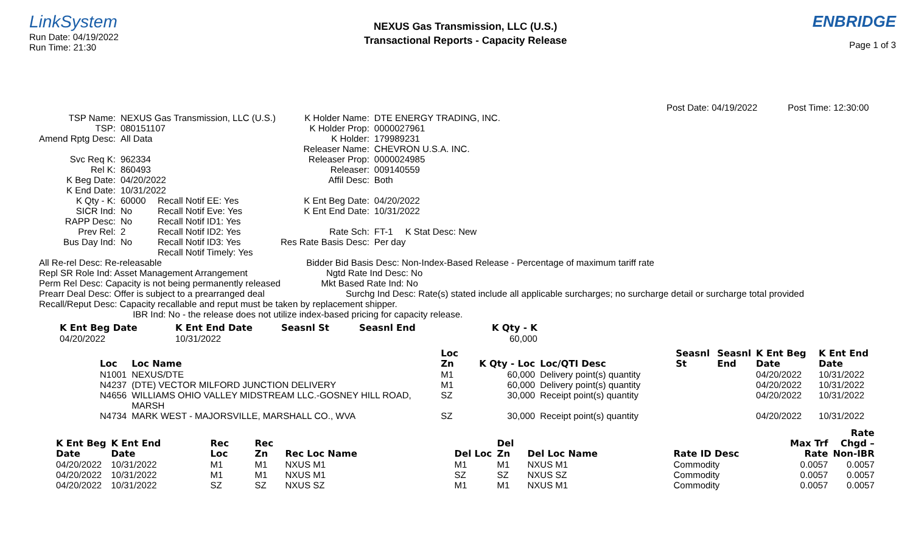LinkSystem
Run Date: 04/19/2022
Run Time: 21:30
NEXUS Gas Transmission, LLC (U.S.)
Transactional Reports - Capacity Release
ENBRIDGE
Page 1 of 3
Post Date: 04/19/2022 Post Time: 12:30:00
| TSP Name: | NEXUS Gas Transmission, LLC (U.S.) | | K Holder Name: | DTE ENERGY TRADING, INC. | |
| TSP: | 080151107 | | K Holder Prop: | 0000027961 | |
| Amend Rptg Desc: | All Data | | K Holder: | 179989231 | |
| | | | Releaser Name: | CHEVRON U.S.A. INC. | |
| Svc Req K: | 962334 | | Releaser Prop: | 0000024985 | |
| Rel K: | 860493 | | Releaser: | 009140559 | |
| K Beg Date: | 04/20/2022 | | Affil Desc: | Both | |
| K End Date: | 10/31/2022 | | | | |
| K Qty - K: | 60000 | Recall Notif EE: Yes | K Ent Beg Date: | 04/20/2022 | |
| SICR Ind: | No | Recall Notif Eve: Yes | K Ent End Date: | 10/31/2022 | |
| RAPP Desc: | No | Recall Notif ID1: Yes | | | |
| Prev Rel: | 2 | Recall Notif ID2: Yes | Rate Sch: | FT-1 | K Stat Desc: New |
| Bus Day Ind: | No | Recall Notif ID3: Yes | Res Rate Basis Desc: | Per day | |
| | | Recall Notif Timely: Yes | | | |
All Re-rel Desc: Re-releasable Bidder Bid Basis Desc: Non-Index-Based Release - Percentage of maximum tariff rate
Repl SR Role Ind: Asset Management Arrangement Ngtd Rate Ind Desc: No
Perm Rel Desc: Capacity is not being permanently released Mkt Based Rate Ind: No
Prearr Deal Desc: Offer is subject to a prearranged deal Surchg Ind Desc: Rate(s) stated include all applicable surcharges; no surcharge detail or surcharge total provided
Recall/Reput Desc: Capacity recallable and reput must be taken by replacement shipper.
IBR Ind: No - the release does not utilize index-based pricing for capacity release.
| K Ent Beg Date | K Ent End Date | Seasnl St | Seasnl End | K Qty - K |
| --- | --- | --- | --- | --- |
| 04/20/2022 | 10/31/2022 | | | 60,000 |
| | | Loc | | | Seasnl | Seasnl | K Ent Beg | K Ent End |
| --- | --- | --- | --- | --- | --- | --- | --- | --- |
| Loc | Loc Name | Zn | K Qty - Loc | Loc/QTI Desc | St | End | Date | Date |
| N1001 | NEXUS/DTE | M1 | 60,000 | Delivery point(s) quantity | | | 04/20/2022 | 10/31/2022 |
| N4237 | (DTE) VECTOR MILFORD JUNCTION DELIVERY | M1 | 60,000 | Delivery point(s) quantity | | | 04/20/2022 | 10/31/2022 |
| N4656 | WILLIAMS OHIO VALLEY MIDSTREAM LLC.-GOSNEY HILL ROAD, MARSH | SZ | 30,000 | Receipt point(s) quantity | | | 04/20/2022 | 10/31/2022 |
| N4734 | MARK WEST - MAJORSVILLE, MARSHALL CO., WVA | SZ | 30,000 | Receipt point(s) quantity | | | 04/20/2022 | 10/31/2022 |
| | | | | | | | | | | Rate |
| --- | --- | --- | --- | --- | --- | --- | --- | --- | --- | --- |
| K Ent Beg | K Ent End | Rec | Rec | | | Del | | | Max Trf | Chgd – |
| Date | Date | Loc | Zn | Rec Loc Name | Del Loc | Zn | Del Loc Name | Rate ID Desc | Rate | Non-IBR |
| 04/20/2022 | 10/31/2022 | M1 | M1 | NXUS M1 | M1 | M1 | NXUS M1 | Commodity | 0.0057 | 0.0057 |
| 04/20/2022 | 10/31/2022 | M1 | M1 | NXUS M1 | SZ | SZ | NXUS SZ | Commodity | 0.0057 | 0.0057 |
| 04/20/2022 | 10/31/2022 | SZ | SZ | NXUS SZ | M1 | M1 | NXUS M1 | Commodity | 0.0057 | 0.0057 |